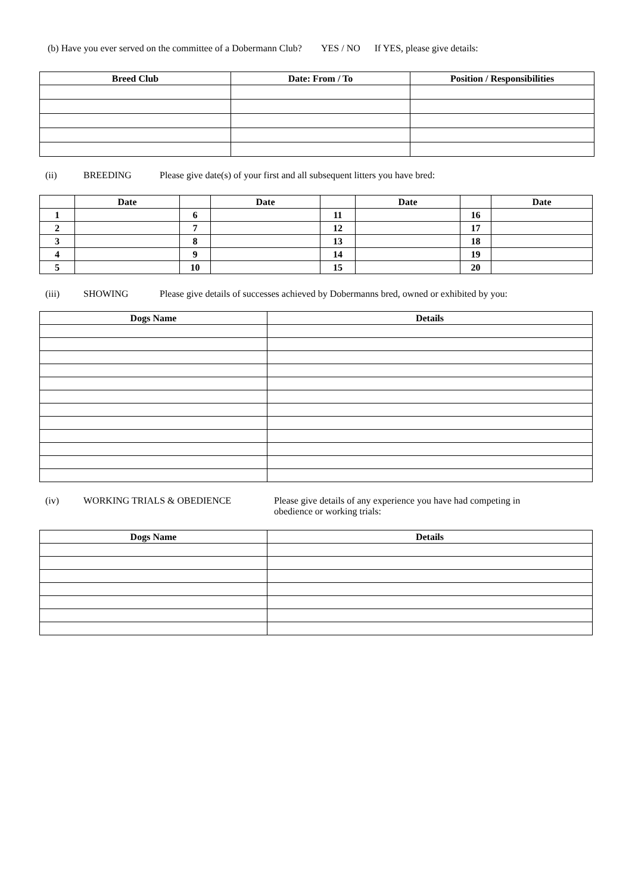(b) Have you ever served on the committee of a Dobermann Club? YES / NO If YES, please give details:
| Breed Club | Date: From / To | Position / Responsibilities |
| --- | --- | --- |
(ii) BREEDING Please give date(s) of your first and all subsequent litters you have bred:
| | Date | | Date | | Date | | Date |
| 1 | | 6 | | 11 | | 16 | |
| 2 | | 7 | | 12 | | 17 | |
| 3 | | 8 | | 13 | | 18 | |
| 4 | | 9 | | 14 | | 19 | |
| 5 | | 10 | | 15 | | 20 | |
(iii) SHOWING Please give details of successes achieved by Dobermanns bred, owned or exhibited by you:
| Dogs Name | Details |
| --- | --- |
(iv) WORKING TRIALS & OBEDIENCE Please give details of any experience you have had competing in obedience or working trials:
| Dogs Name | Details |
| --- | --- |